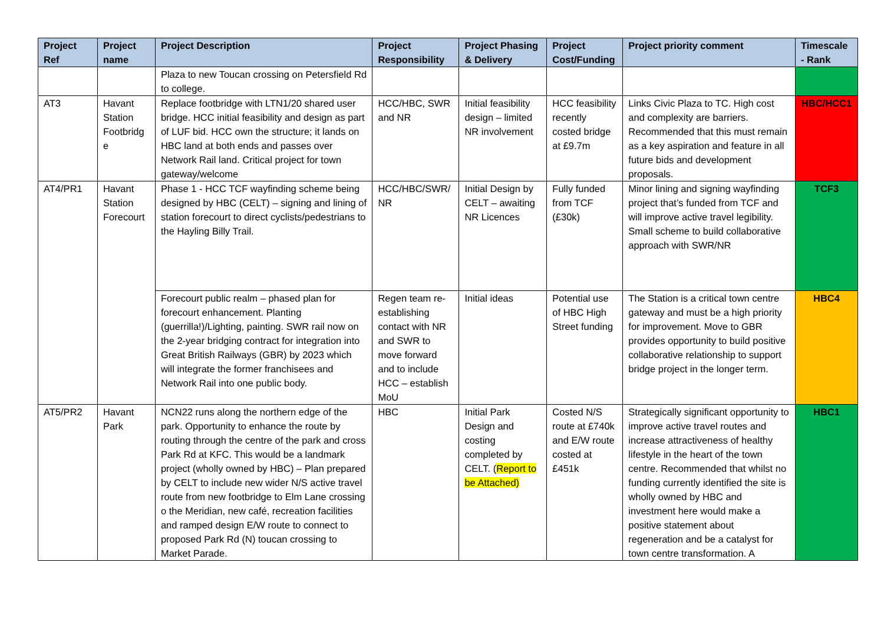| Project Ref | Project name | Project Description | Project Responsibility | Project Phasing & Delivery | Project Cost/Funding | Project priority comment | Timescale - Rank |
| --- | --- | --- | --- | --- | --- | --- | --- |
| | | Plaza to new Toucan crossing on Petersfield Rd to college. | | | | | |
| AT3 | Havant Station Footbridg e | Replace footbridge with LTN1/20 shared user bridge. HCC initial feasibility and design as part of LUF bid. HCC own the structure; it lands on HBC land at both ends and passes over Network Rail land. Critical project for town gateway/welcome | HCC/HBC, SWR and NR | Initial feasibility design – limited NR involvement | HCC feasibility recently costed bridge at £9.7m | Links Civic Plaza to TC. High cost and complexity are barriers. Recommended that this must remain as a key aspiration and feature in all future bids and development proposals. | HBC/HCC1 |
| AT4/PR1 | Havant Station Forecourt | Phase 1 - HCC TCF wayfinding scheme being designed by HBC (CELT) – signing and lining of station forecourt to direct cyclists/pedestrians to the Hayling Billy Trail. | HCC/HBC/SWR/ NR | Initial Design by CELT – awaiting NR Licences | Fully funded from TCF (£30k) | Minor lining and signing wayfinding project that’s funded from TCF and will improve active travel legibility. Small scheme to build collaborative approach with SWR/NR | TCF3 |
| | | Forecourt public realm – phased plan for forecourt enhancement. Planting (guerrilla!)/Lighting, painting. SWR rail now on the 2-year bridging contract for integration into Great British Railways (GBR) by 2023 which will integrate the former franchisees and Network Rail into one public body. | Regen team re-establishing contact with NR and SWR to move forward and to include HCC – establish MoU | Initial ideas | Potential use of HBC High Street funding | The Station is a critical town centre gateway and must be a high priority for improvement. Move to GBR provides opportunity to build positive collaborative relationship to support bridge project in the longer term. | HBC4 |
| AT5/PR2 | Havant Park | NCN22 runs along the northern edge of the park. Opportunity to enhance the route by routing through the centre of the park and cross Park Rd at KFC. This would be a landmark project (wholly owned by HBC) – Plan prepared by CELT to include new wider N/S active travel route from new footbridge to Elm Lane crossing o the Meridian, new café, recreation facilities and ramped design E/W route to connect to proposed Park Rd (N) toucan crossing to Market Parade. | HBC | Initial Park Design and costing completed by CELT. ( Report to be Attached) | Costed N/S route at £740k and E/W route costed at £451k | Strategically significant opportunity to improve active travel routes and increase attractiveness of healthy lifestyle in the heart of the town centre. Recommended that whilst no funding currently identified the site is wholly owned by HBC and investment here would make a positive statement about regeneration and be a catalyst for town centre transformation. A | HBC1 |